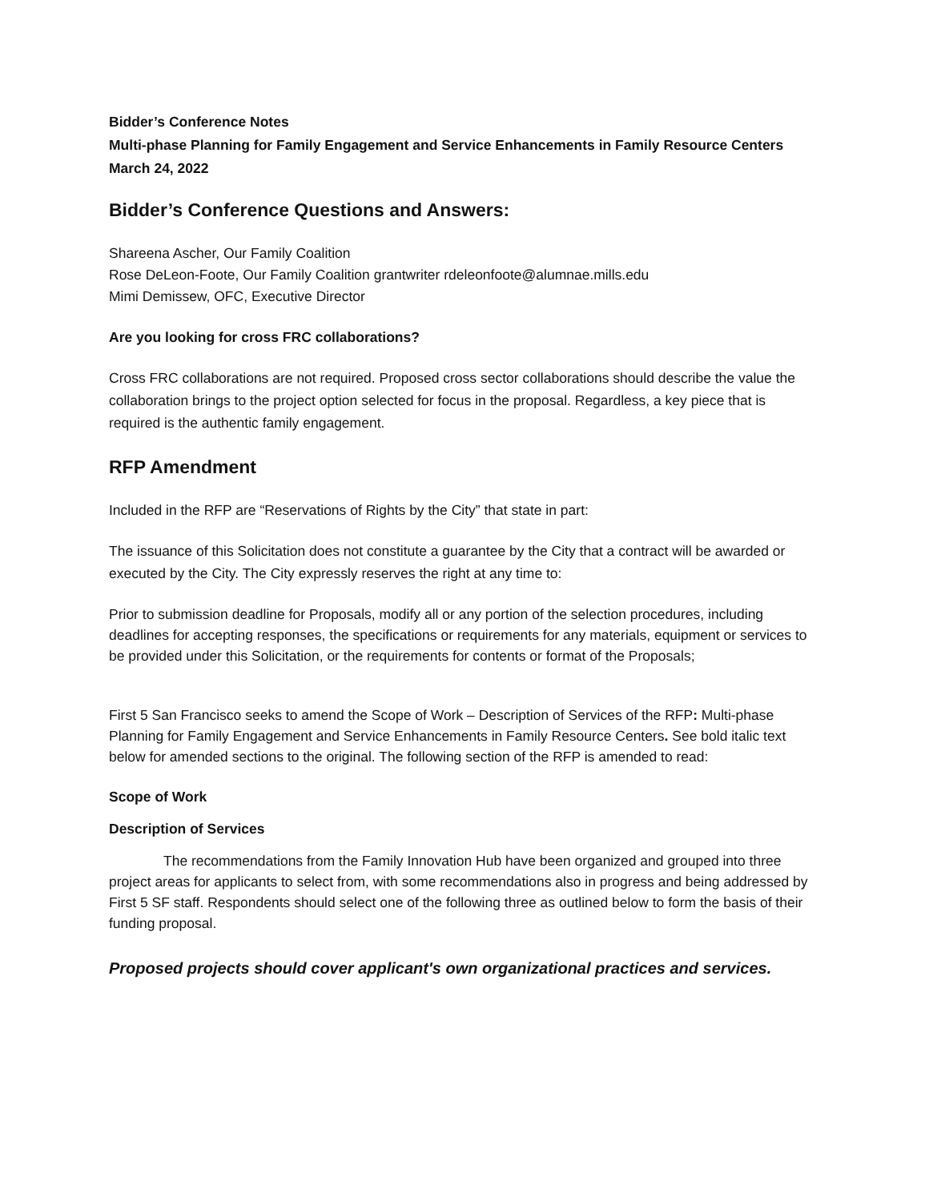Bidder’s Conference Notes
Multi-phase Planning for Family Engagement and Service Enhancements in Family Resource Centers
March 24, 2022
Bidder’s Conference Questions and Answers:
Shareena Ascher, Our Family Coalition
Rose DeLeon-Foote, Our Family Coalition grantwriter rdeleonfoote@alumnae.mills.edu
Mimi Demissew, OFC, Executive Director
Are you looking for cross FRC collaborations?
Cross FRC collaborations are not required. Proposed cross sector collaborations should describe the value the collaboration brings to the project option selected for focus in the proposal. Regardless, a key piece that is required is the authentic family engagement.
RFP Amendment
Included in the RFP are “Reservations of Rights by the City” that state in part:
The issuance of this Solicitation does not constitute a guarantee by the City that a contract will be awarded or executed by the City. The City expressly reserves the right at any time to:
Prior to submission deadline for Proposals, modify all or any portion of the selection procedures, including deadlines for accepting responses, the specifications or requirements for any materials, equipment or services to be provided under this Solicitation, or the requirements for contents or format of the Proposals;
First 5 San Francisco seeks to amend the Scope of Work – Description of Services of the RFP: Multi-phase Planning for Family Engagement and Service Enhancements in Family Resource Centers. See bold italic text below for amended sections to the original. The following section of the RFP is amended to read:
Scope of Work
Description of Services
The recommendations from the Family Innovation Hub have been organized and grouped into three project areas for applicants to select from, with some recommendations also in progress and being addressed by First 5 SF staff. Respondents should select one of the following three as outlined below to form the basis of their funding proposal.
Proposed projects should cover applicant's own organizational practices and services.